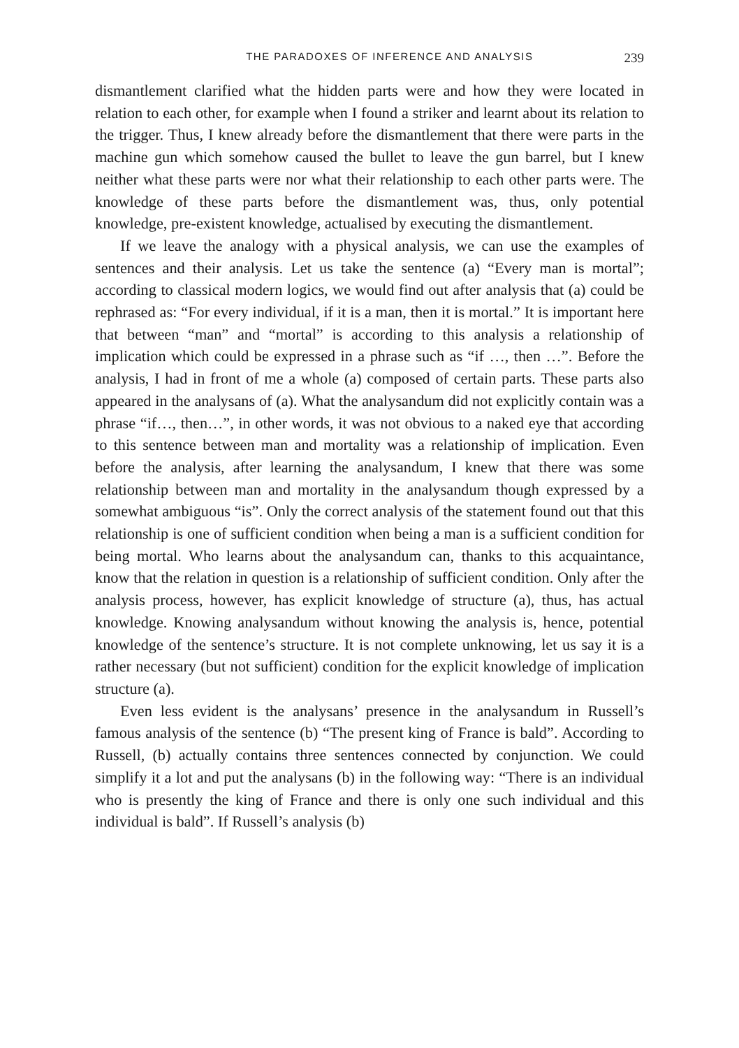THE PARADOXES OF INFERENCE AND ANALYSIS 239
dismantlement clarified what the hidden parts were and how they were located in relation to each other, for example when I found a striker and learnt about its relation to the trigger. Thus, I knew already before the dismantlement that there were parts in the machine gun which somehow caused the bullet to leave the gun barrel, but I knew neither what these parts were nor what their relationship to each other parts were. The knowledge of these parts before the dismantlement was, thus, only potential knowledge, pre-existent knowledge, actualised by executing the dismantlement.
If we leave the analogy with a physical analysis, we can use the examples of sentences and their analysis. Let us take the sentence (a) “Every man is mortal”; according to classical modern logics, we would find out after analysis that (a) could be rephrased as: “For every individual, if it is a man, then it is mortal.” It is important here that between “man” and “mortal” is according to this analysis a relationship of implication which could be expressed in a phrase such as “if …, then …”. Before the analysis, I had in front of me a whole (a) composed of certain parts. These parts also appeared in the analysans of (a). What the analysandum did not explicitly contain was a phrase “if…, then…”, in other words, it was not obvious to a naked eye that according to this sentence between man and mortality was a relationship of implication. Even before the analysis, after learning the analysandum, I knew that there was some relationship between man and mortality in the analysandum though expressed by a somewhat ambiguous “is”. Only the correct analysis of the statement found out that this relationship is one of sufficient condition when being a man is a sufficient condition for being mortal. Who learns about the analysandum can, thanks to this acquaintance, know that the relation in question is a relationship of sufficient condition. Only after the analysis process, however, has explicit knowledge of structure (a), thus, has actual knowledge. Knowing analysandum without knowing the analysis is, hence, potential knowledge of the sentence’s structure. It is not complete unknowing, let us say it is a rather necessary (but not sufficient) condition for the explicit knowledge of implication structure (a).
Even less evident is the analysans’ presence in the analysandum in Russell’s famous analysis of the sentence (b) “The present king of France is bald”. According to Russell, (b) actually contains three sentences connected by conjunction. We could simplify it a lot and put the analysans (b) in the following way: “There is an individual who is presently the king of France and there is only one such individual and this individual is bald”. If Russell’s analysis (b)